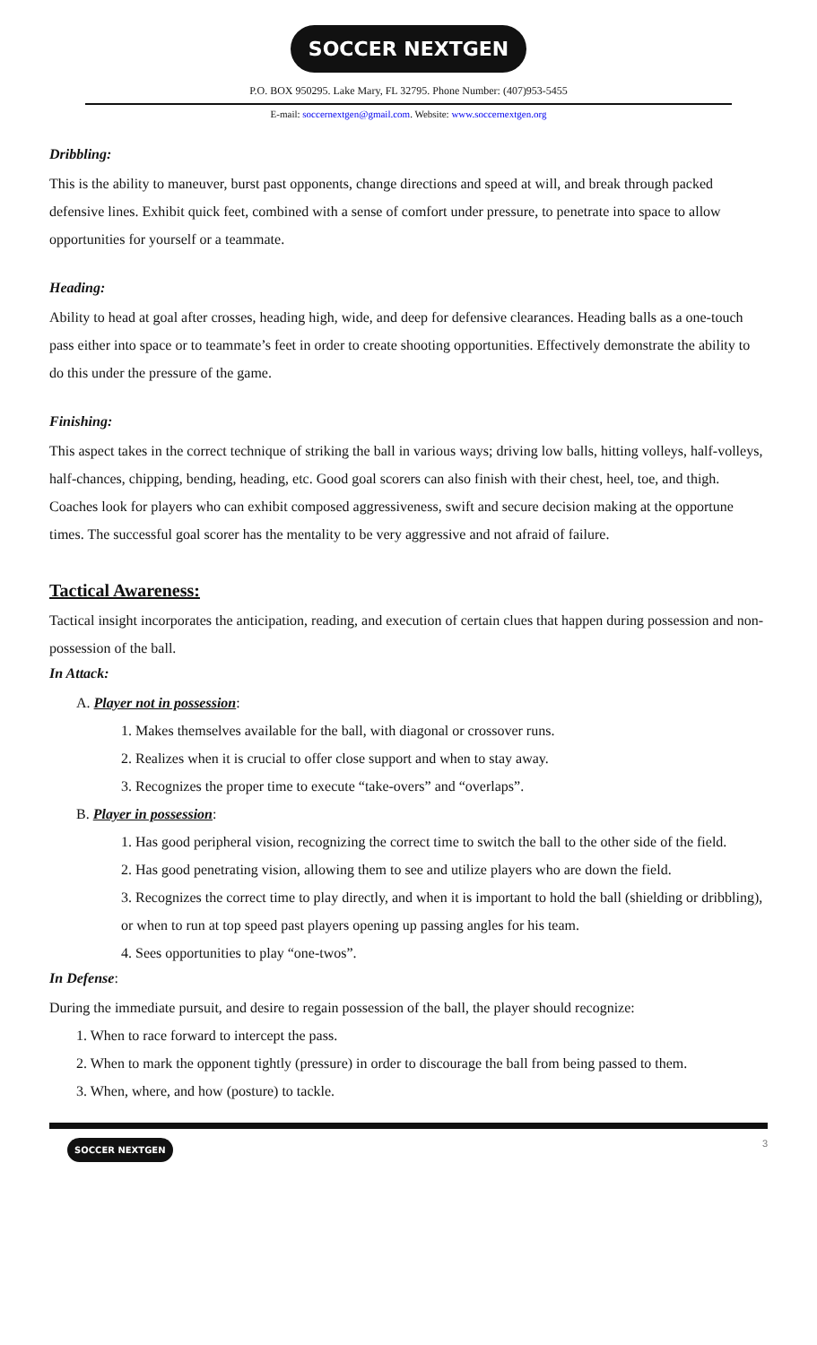SOCCER NEXTGEN
P.O. BOX 950295. Lake Mary, FL 32795. Phone Number: (407)953-5455
E-mail: soccernextgen@gmail.com. Website: www.soccernextgen.org
Dribbling:
This is the ability to maneuver, burst past opponents, change directions and speed at will, and break through packed defensive lines. Exhibit quick feet, combined with a sense of comfort under pressure, to penetrate into space to allow opportunities for yourself or a teammate.
Heading:
Ability to head at goal after crosses, heading high, wide, and deep for defensive clearances. Heading balls as a one-touch pass either into space or to teammate’s feet in order to create shooting opportunities. Effectively demonstrate the ability to do this under the pressure of the game.
Finishing:
This aspect takes in the correct technique of striking the ball in various ways; driving low balls, hitting volleys, half-volleys, half-chances, chipping, bending, heading, etc. Good goal scorers can also finish with their chest, heel, toe, and thigh. Coaches look for players who can exhibit composed aggressiveness, swift and secure decision making at the opportune times. The successful goal scorer has the mentality to be very aggressive and not afraid of failure.
Tactical Awareness:
Tactical insight incorporates the anticipation, reading, and execution of certain clues that happen during possession and non-possession of the ball.
In Attack:
A. Player not in possession:
1. Makes themselves available for the ball, with diagonal or crossover runs.
2. Realizes when it is crucial to offer close support and when to stay away.
3. Recognizes the proper time to execute “take-overs” and “overlaps”.
B. Player in possession:
1. Has good peripheral vision, recognizing the correct time to switch the ball to the other side of the field.
2. Has good penetrating vision, allowing them to see and utilize players who are down the field.
3. Recognizes the correct time to play directly, and when it is important to hold the ball (shielding or dribbling), or when to run at top speed past players opening up passing angles for his team.
4. Sees opportunities to play “one-twos”.
In Defense:
During the immediate pursuit, and desire to regain possession of the ball, the player should recognize:
1. When to race forward to intercept the pass.
2. When to mark the opponent tightly (pressure) in order to discourage the ball from being passed to them.
3. When, where, and how (posture) to tackle.
SOCCER NEXTGEN
3